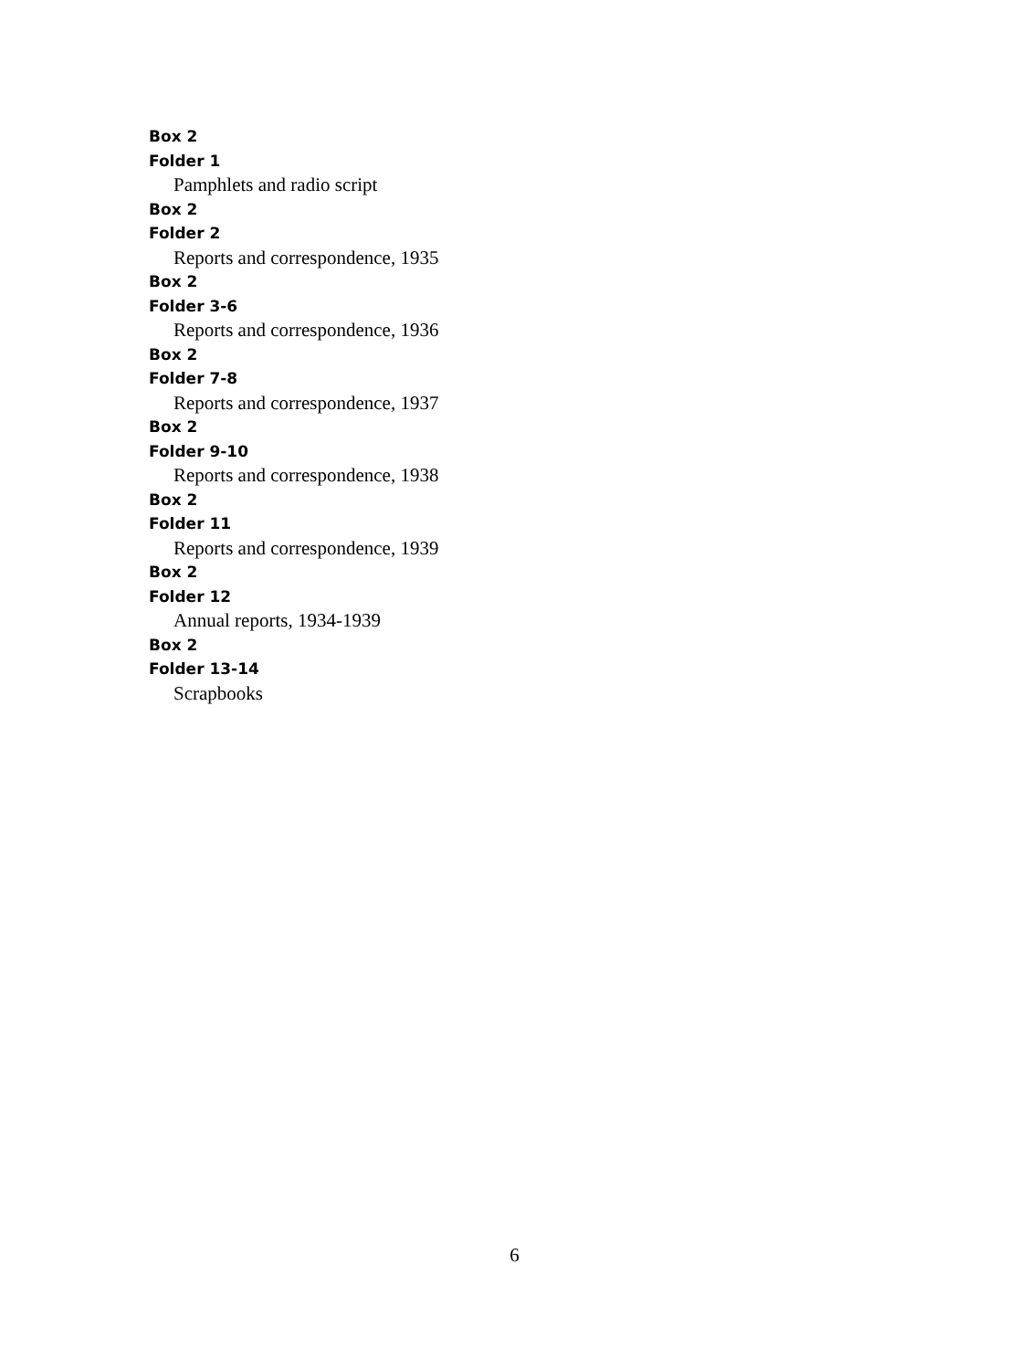Box 2
Folder 1
Pamphlets and radio script
Box 2
Folder 2
Reports and correspondence, 1935
Box 2
Folder 3-6
Reports and correspondence, 1936
Box 2
Folder 7-8
Reports and correspondence, 1937
Box 2
Folder 9-10
Reports and correspondence, 1938
Box 2
Folder 11
Reports and correspondence, 1939
Box 2
Folder 12
Annual reports, 1934-1939
Box 2
Folder 13-14
Scrapbooks
6